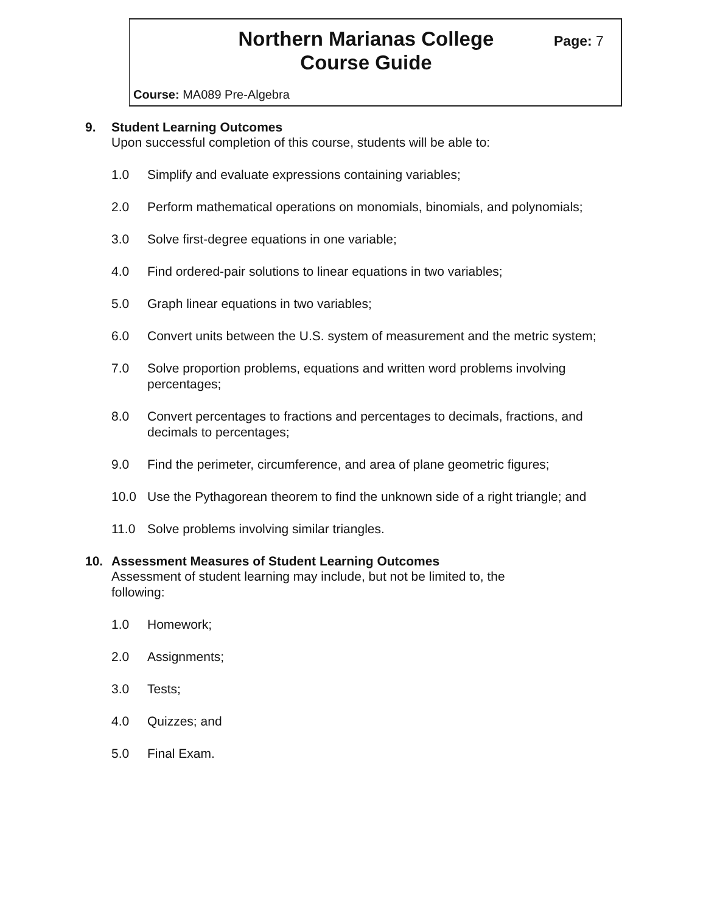Northern Marianas College
Course Guide
Page: 7
Course: MA089 Pre-Algebra
9. Student Learning Outcomes
Upon successful completion of this course, students will be able to:
1.0 Simplify and evaluate expressions containing variables;
2.0 Perform mathematical operations on monomials, binomials, and polynomials;
3.0 Solve first-degree equations in one variable;
4.0 Find ordered-pair solutions to linear equations in two variables;
5.0 Graph linear equations in two variables;
6.0 Convert units between the U.S. system of measurement and the metric system;
7.0 Solve proportion problems, equations and written word problems involving percentages;
8.0 Convert percentages to fractions and percentages to decimals, fractions, and decimals to percentages;
9.0 Find the perimeter, circumference, and area of plane geometric figures;
10.0 Use the Pythagorean theorem to find the unknown side of a right triangle; and
11.0 Solve problems involving similar triangles.
10. Assessment Measures of Student Learning Outcomes
Assessment of student learning may include, but not be limited to, the
following:
1.0 Homework;
2.0 Assignments;
3.0 Tests;
4.0 Quizzes; and
5.0 Final Exam.